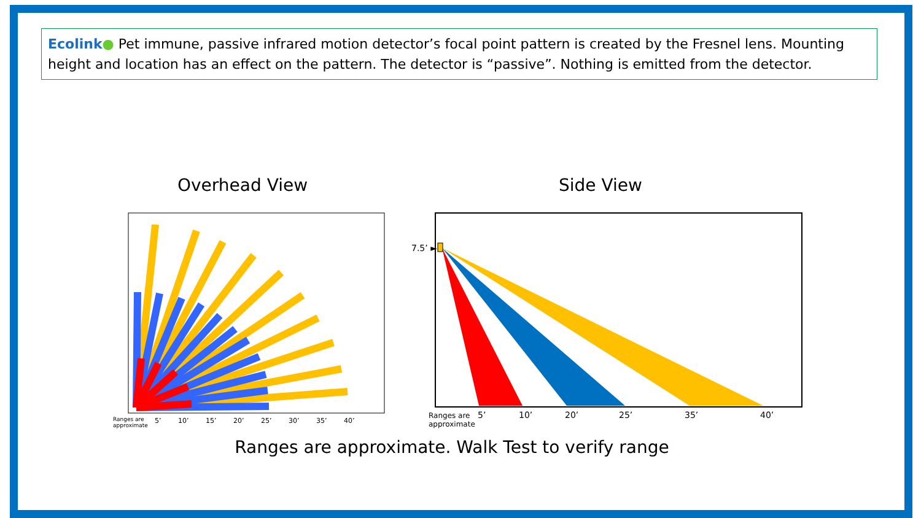Ecolink● Pet immune, passive infrared motion detector’s focal point pattern is created by the Fresnel lens. Mounting height and location has an effect on the pattern. The detector is “passive”. Nothing is emitted from the detector.
Overhead View Side View
Ranges are
approximate
5’ 10’ 15’ 20’ 25’ 30’ 35’ 40’
7.5’ ►
Ranges are
approximate
5’ 10’ 20’ 25’ 35’ 40’
Ranges are approximate. Walk Test to verify range